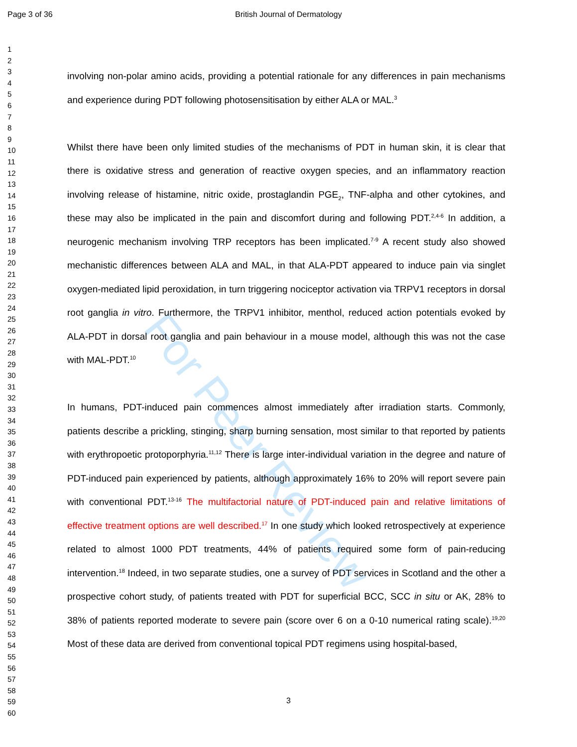Page 3 of 36 British Journal of Dermatology
For Peer Review
1
2
3
4
5
6
7
8
9
10
11
12
13
14
15
16
17
18
19
20
21
22
23
24
25
26
27
28
29
30
31
32
33
34
35
36
37
38
39
40
41
42
43
44
45
46
47
48
49
50
51
52
53
54
55
56
57
58
59
60
involving non-polar amino acids, providing a potential rationale for any differences in pain mechanisms and experience during PDT following photosensitisation by either ALA or MAL.<sup>3</sup>
Whilst there have been only limited studies of the mechanisms of PDT in human skin, it is clear that there is oxidative stress and generation of reactive oxygen species, and an inflammatory reaction involving release of histamine, nitric oxide, prostaglandin PGE<sub>2</sub>, TNF-alpha and other cytokines, and these may also be implicated in the pain and discomfort during and following PDT.<sup>2,4-6</sup> In addition, a neurogenic mechanism involving TRP receptors has been implicated.<sup>7-9</sup> A recent study also showed mechanistic differences between ALA and MAL, in that ALA-PDT appeared to induce pain via singlet oxygen-mediated lipid peroxidation, in turn triggering nociceptor activation via TRPV1 receptors in dorsal root ganglia in vitro. Furthermore, the TRPV1 inhibitor, menthol, reduced action potentials evoked by ALA-PDT in dorsal root ganglia and pain behaviour in a mouse model, although this was not the case with MAL-PDT.<sup>10</sup>
In humans, PDT-induced pain commences almost immediately after irradiation starts. Commonly, patients describe a prickling, stinging, sharp burning sensation, most similar to that reported by patients with erythropoetic protoporphyria.<sup>11,12</sup> There is large inter-individual variation in the degree and nature of PDT-induced pain experienced by patients, although approximately 16% to 20% will report severe pain with conventional PDT.<sup>13-16</sup> The multifactorial nature of PDT-induced pain and relative limitations of effective treatment options are well described.<sup>17</sup> In one study which looked retrospectively at experience related to almost 1000 PDT treatments, 44% of patients required some form of pain-reducing intervention.<sup>18</sup> Indeed, in two separate studies, one a survey of PDT services in Scotland and the other a prospective cohort study, of patients treated with PDT for superficial BCC, SCC in situ or AK, 28% to 38% of patients reported moderate to severe pain (score over 6 on a 0-10 numerical rating scale).<sup>19,20</sup> Most of these data are derived from conventional topical PDT regimens using hospital-based,
3